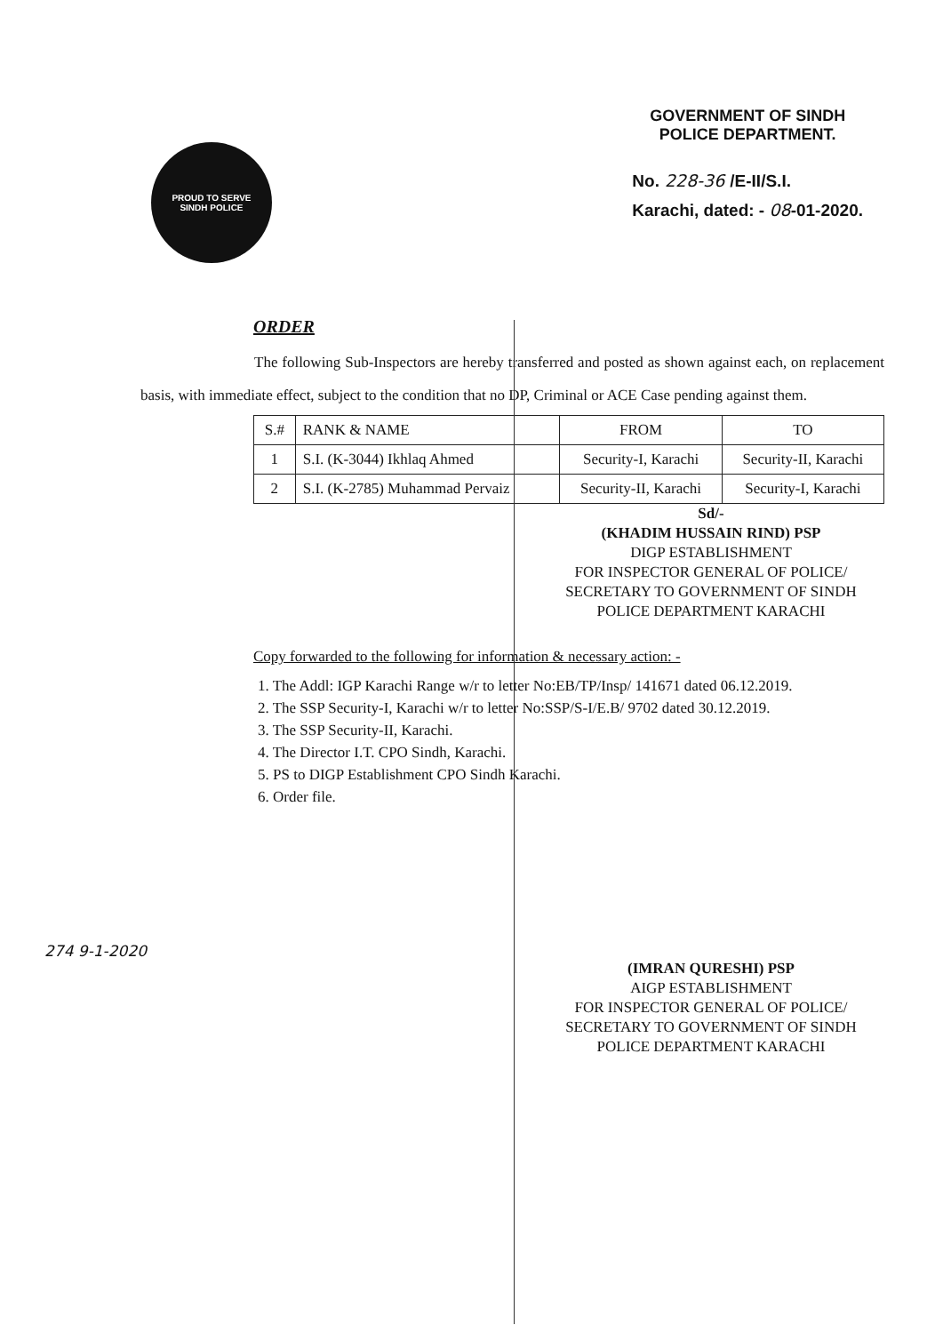PROUD TO SERVE
SINDH POLICE
GOVERNMENT OF SINDH
POLICE DEPARTMENT.
No. 228-36 /E-II/S.I.
Karachi, dated: - 08-01-2020.
ORDER
The following Sub-Inspectors are hereby transferred and posted as shown against each, on replacement basis, with immediate effect, subject to the condition that no DP, Criminal or ACE Case pending against them.
| S.# | RANK & NAME | FROM | TO |
| --- | --- | --- | --- |
| 1 | S.I. (K-3044) Ikhlaq Ahmed | Security-I, Karachi | Security-II, Karachi |
| 2 | S.I. (K-2785) Muhammad Pervaiz | Security-II, Karachi | Security-I, Karachi |
Sd/-
(KHADIM HUSSAIN RIND) PSP
DIGP ESTABLISHMENT
FOR INSPECTOR GENERAL OF POLICE/
SECRETARY TO GOVERNMENT OF SINDH
POLICE DEPARTMENT KARACHI
Copy forwarded to the following for information & necessary action: -
1. The Addl: IGP Karachi Range w/r to letter No:EB/TP/Insp/ 141671 dated 06.12.2019.
2. The SSP Security-I, Karachi w/r to letter No:SSP/S-I/E.B/ 9702 dated 30.12.2019.
3. The SSP Security-II, Karachi.
4. The Director I.T. CPO Sindh, Karachi.
5. PS to DIGP Establishment CPO Sindh Karachi.
6. Order file.
(IMRAN QURESHI) PSP
AIGP ESTABLISHMENT
FOR INSPECTOR GENERAL OF POLICE/
SECRETARY TO GOVERNMENT OF SINDH
POLICE DEPARTMENT KARACHI
274 9-1-2020